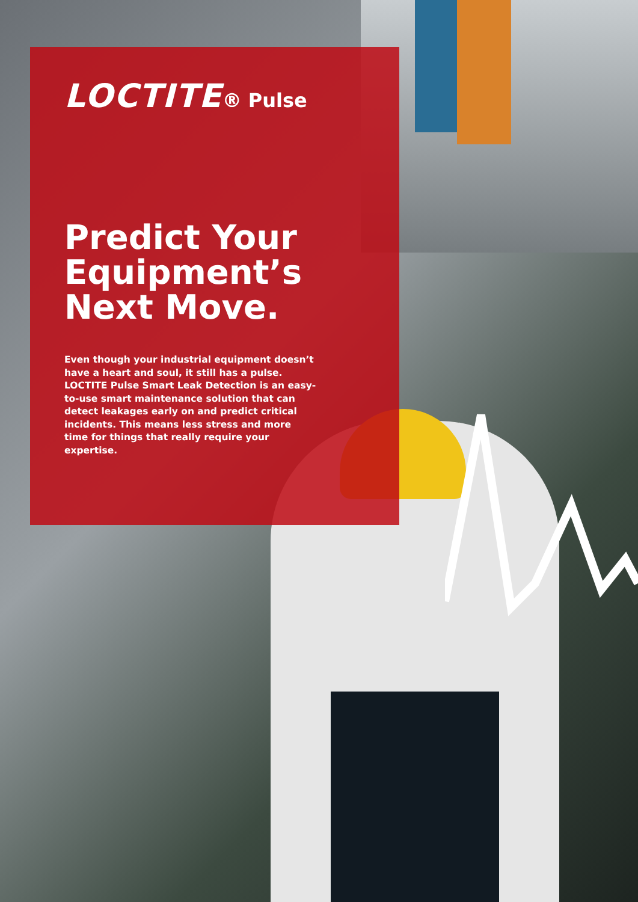LOCTITE® Pulse
Predict Your Equipment’s Next Move.
Even though your industrial equipment doesn’t have a heart and soul, it still has a pulse. LOCTITE Pulse Smart Leak Detection is an easy-to-use smart maintenance solution that can detect leakages early on and predict critical incidents. This means less stress and more time for things that really require your expertise.